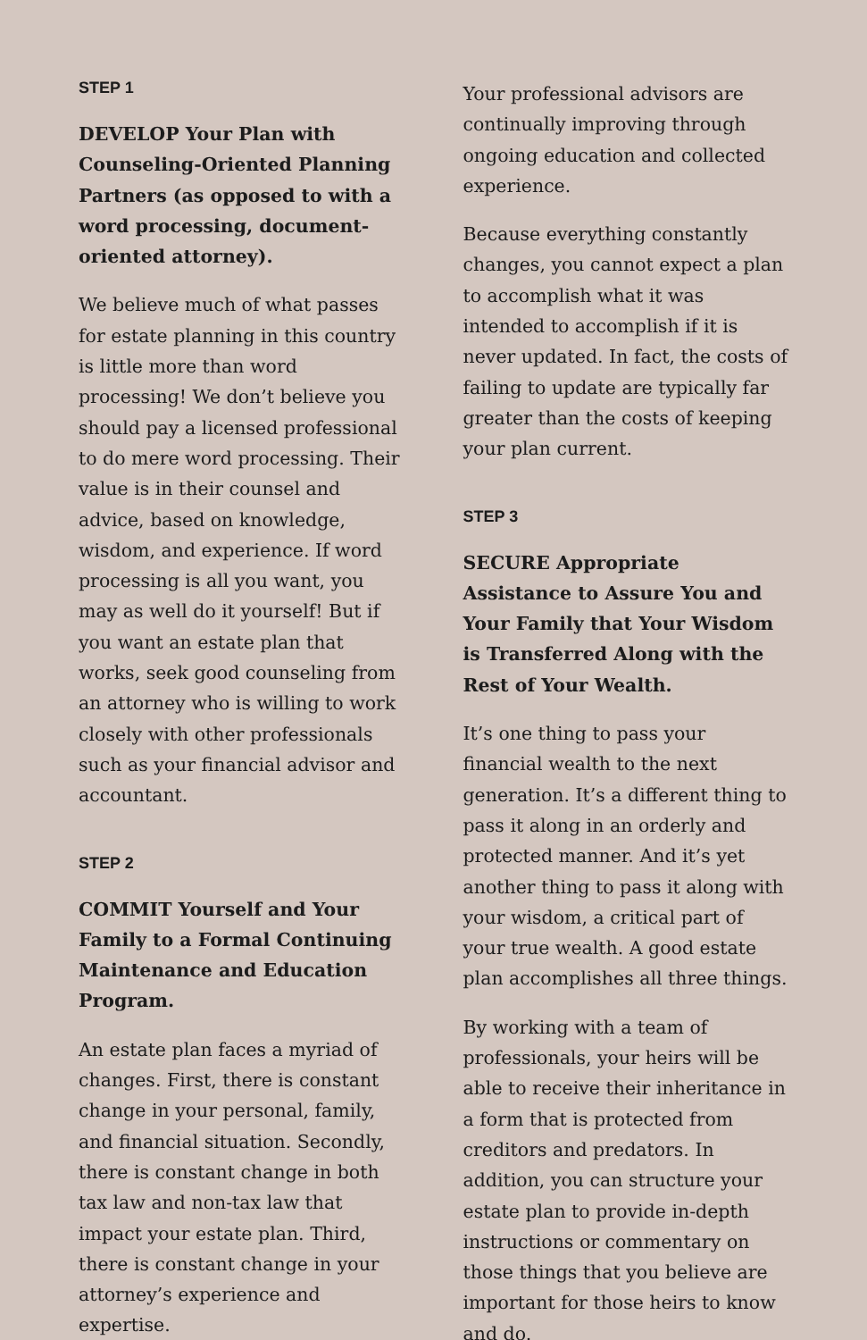STEP 1
DEVELOP Your Plan with Counseling-Oriented Planning Partners (as opposed to with a word processing, document-oriented attorney).
We believe much of what passes for estate planning in this country is little more than word processing! We don’t believe you should pay a licensed professional to do mere word processing. Their value is in their counsel and advice, based on knowledge, wisdom, and experience. If word processing is all you want, you may as well do it yourself! But if you want an estate plan that works, seek good counseling from an attorney who is willing to work closely with other professionals such as your financial advisor and accountant.
STEP 2
COMMIT Yourself and Your Family to a Formal Continuing Maintenance and Education Program.
An estate plan faces a myriad of changes. First, there is constant change in your personal, family, and financial situation. Secondly, there is constant change in both tax law and non-tax law that impact your estate plan. Third, there is constant change in your attorney’s experience and expertise.
Your professional advisors are continually improving through ongoing education and collected experience.
Because everything constantly changes, you cannot expect a plan to accomplish what it was intended to accomplish if it is never updated. In fact, the costs of failing to update are typically far greater than the costs of keeping your plan current.
STEP 3
SECURE Appropriate Assistance to Assure You and Your Family that Your Wisdom is Transferred Along with the Rest of Your Wealth.
It’s one thing to pass your financial wealth to the next generation. It’s a different thing to pass it along in an orderly and protected manner. And it’s yet another thing to pass it along with your wisdom, a critical part of your true wealth. A good estate plan accomplishes all three things.
By working with a team of professionals, your heirs will be able to receive their inheritance in a form that is protected from creditors and predators. In addition, you can structure your estate plan to provide in-depth instructions or commentary on those things that you believe are important for those heirs to know and do.